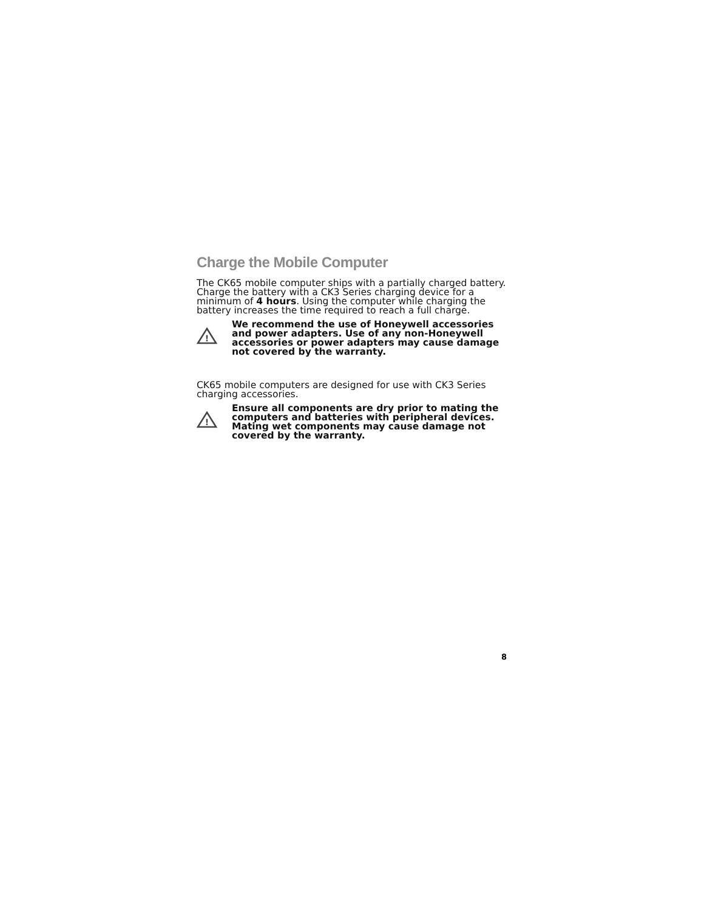Charge the Mobile Computer
The CK65 mobile computer ships with a partially charged battery. Charge the battery with a CK3 Series charging device for a minimum of 4 hours. Using the computer while charging the battery increases the time required to reach a full charge.
!
We recommend the use of Honeywell accessories and power adapters. Use of any non-Honeywell accessories or power adapters may cause damage not covered by the warranty.
CK65 mobile computers are designed for use with CK3 Series charging accessories.
!
Ensure all components are dry prior to mating the computers and batteries with peripheral devices. Mating wet components may cause damage not covered by the warranty.
8